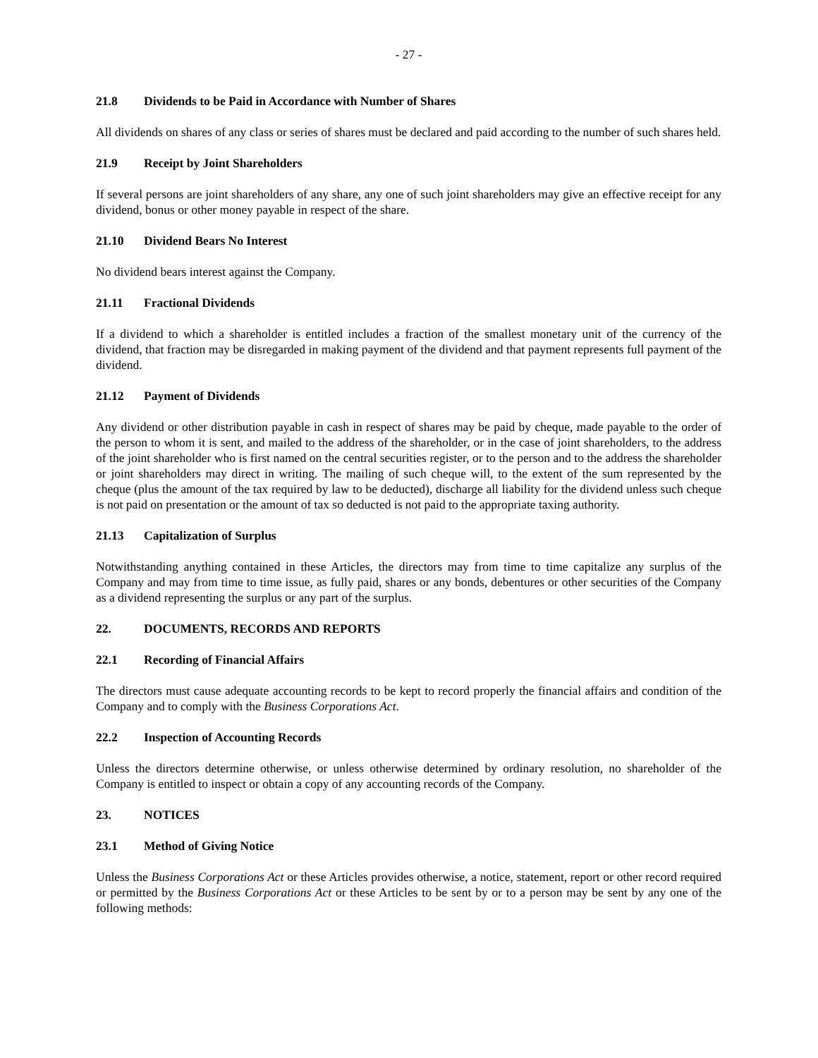- 27 -
21.8 Dividends to be Paid in Accordance with Number of Shares
All dividends on shares of any class or series of shares must be declared and paid according to the number of such shares held.
21.9 Receipt by Joint Shareholders
If several persons are joint shareholders of any share, any one of such joint shareholders may give an effective receipt for any dividend, bonus or other money payable in respect of the share.
21.10 Dividend Bears No Interest
No dividend bears interest against the Company.
21.11 Fractional Dividends
If a dividend to which a shareholder is entitled includes a fraction of the smallest monetary unit of the currency of the dividend, that fraction may be disregarded in making payment of the dividend and that payment represents full payment of the dividend.
21.12 Payment of Dividends
Any dividend or other distribution payable in cash in respect of shares may be paid by cheque, made payable to the order of the person to whom it is sent, and mailed to the address of the shareholder, or in the case of joint shareholders, to the address of the joint shareholder who is first named on the central securities register, or to the person and to the address the shareholder or joint shareholders may direct in writing. The mailing of such cheque will, to the extent of the sum represented by the cheque (plus the amount of the tax required by law to be deducted), discharge all liability for the dividend unless such cheque is not paid on presentation or the amount of tax so deducted is not paid to the appropriate taxing authority.
21.13 Capitalization of Surplus
Notwithstanding anything contained in these Articles, the directors may from time to time capitalize any surplus of the Company and may from time to time issue, as fully paid, shares or any bonds, debentures or other securities of the Company as a dividend representing the surplus or any part of the surplus.
22. DOCUMENTS, RECORDS AND REPORTS
22.1 Recording of Financial Affairs
The directors must cause adequate accounting records to be kept to record properly the financial affairs and condition of the Company and to comply with the Business Corporations Act.
22.2 Inspection of Accounting Records
Unless the directors determine otherwise, or unless otherwise determined by ordinary resolution, no shareholder of the Company is entitled to inspect or obtain a copy of any accounting records of the Company.
23. NOTICES
23.1 Method of Giving Notice
Unless the Business Corporations Act or these Articles provides otherwise, a notice, statement, report or other record required or permitted by the Business Corporations Act or these Articles to be sent by or to a person may be sent by any one of the following methods: